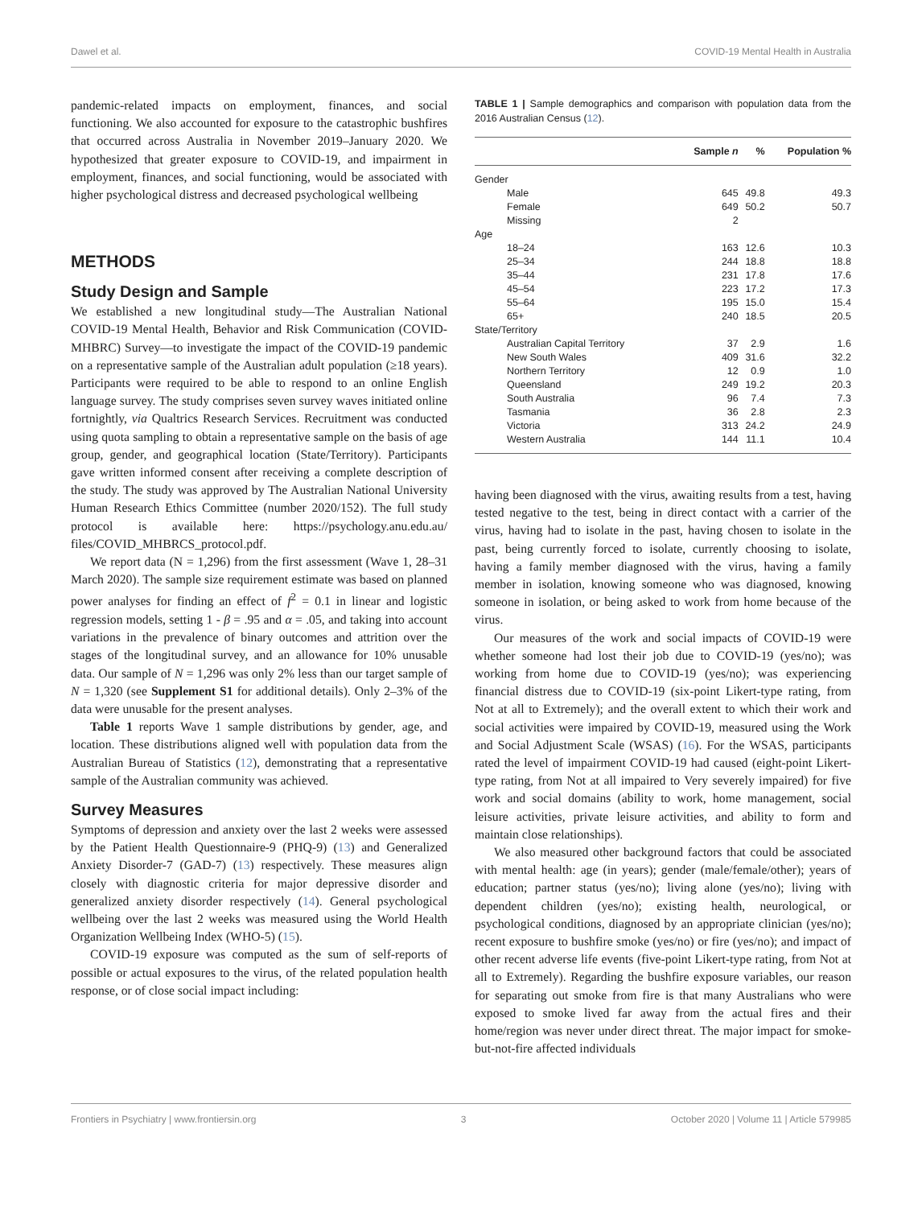Dawel et al. COVID-19 Mental Health in Australia
pandemic-related impacts on employment, finances, and social functioning. We also accounted for exposure to the catastrophic bushfires that occurred across Australia in November 2019–January 2020. We hypothesized that greater exposure to COVID-19, and impairment in employment, finances, and social functioning, would be associated with higher psychological distress and decreased psychological wellbeing
METHODS
Study Design and Sample
We established a new longitudinal study—The Australian National COVID-19 Mental Health, Behavior and Risk Communication (COVID-MHBRC) Survey—to investigate the impact of the COVID-19 pandemic on a representative sample of the Australian adult population (≥18 years). Participants were required to be able to respond to an online English language survey. The study comprises seven survey waves initiated online fortnightly, via Qualtrics Research Services. Recruitment was conducted using quota sampling to obtain a representative sample on the basis of age group, gender, and geographical location (State/Territory). Participants gave written informed consent after receiving a complete description of the study. The study was approved by The Australian National University Human Research Ethics Committee (number 2020/152). The full study protocol is available here: https://psychology.anu.edu.au/ files/COVID_MHBRCS_protocol.pdf.
We report data (N = 1,296) from the first assessment (Wave 1, 28–31 March 2020). The sample size requirement estimate was based on planned power analyses for finding an effect of f<sup>2</sup> = 0.1 in linear and logistic regression models, setting 1 - β = .95 and α = .05, and taking into account variations in the prevalence of binary outcomes and attrition over the stages of the longitudinal survey, and an allowance for 10% unusable data. Our sample of N = 1,296 was only 2% less than our target sample of N = 1,320 (see Supplement S1 for additional details). Only 2–3% of the data were unusable for the present analyses.
Table 1 reports Wave 1 sample distributions by gender, age, and location. These distributions aligned well with population data from the Australian Bureau of Statistics (12), demonstrating that a representative sample of the Australian community was achieved.
Survey Measures
Symptoms of depression and anxiety over the last 2 weeks were assessed by the Patient Health Questionnaire-9 (PHQ-9) (13) and Generalized Anxiety Disorder-7 (GAD-7) (13) respectively. These measures align closely with diagnostic criteria for major depressive disorder and generalized anxiety disorder respectively (14). General psychological wellbeing over the last 2 weeks was measured using the World Health Organization Wellbeing Index (WHO-5) (15).
COVID-19 exposure was computed as the sum of self-reports of possible or actual exposures to the virus, of the related population health response, or of close social impact including:
TABLE 1 | Sample demographics and comparison with population data from the 2016 Australian Census (12).
| | Sample n | % | Population % |
| --- | --- | --- | --- |
| Gender | | | |
| Male | 645 | 49.8 | 49.3 |
| Female | 649 | 50.2 | 50.7 |
| Missing | 2 | | |
| Age | | | |
| 18–24 | 163 | 12.6 | 10.3 |
| 25–34 | 244 | 18.8 | 18.8 |
| 35–44 | 231 | 17.8 | 17.6 |
| 45–54 | 223 | 17.2 | 17.3 |
| 55–64 | 195 | 15.0 | 15.4 |
| 65+ | 240 | 18.5 | 20.5 |
| State/Territory | | | |
| Australian Capital Territory | 37 | 2.9 | 1.6 |
| New South Wales | 409 | 31.6 | 32.2 |
| Northern Territory | 12 | 0.9 | 1.0 |
| Queensland | 249 | 19.2 | 20.3 |
| South Australia | 96 | 7.4 | 7.3 |
| Tasmania | 36 | 2.8 | 2.3 |
| Victoria | 313 | 24.2 | 24.9 |
| Western Australia | 144 | 11.1 | 10.4 |
having been diagnosed with the virus, awaiting results from a test, having tested negative to the test, being in direct contact with a carrier of the virus, having had to isolate in the past, having chosen to isolate in the past, being currently forced to isolate, currently choosing to isolate, having a family member diagnosed with the virus, having a family member in isolation, knowing someone who was diagnosed, knowing someone in isolation, or being asked to work from home because of the virus.
Our measures of the work and social impacts of COVID-19 were whether someone had lost their job due to COVID-19 (yes/no); was working from home due to COVID-19 (yes/no); was experiencing financial distress due to COVID-19 (six-point Likert-type rating, from Not at all to Extremely); and the overall extent to which their work and social activities were impaired by COVID-19, measured using the Work and Social Adjustment Scale (WSAS) (16). For the WSAS, participants rated the level of impairment COVID-19 had caused (eight-point Likert-type rating, from Not at all impaired to Very severely impaired) for five work and social domains (ability to work, home management, social leisure activities, private leisure activities, and ability to form and maintain close relationships).
We also measured other background factors that could be associated with mental health: age (in years); gender (male/female/other); years of education; partner status (yes/no); living alone (yes/no); living with dependent children (yes/no); existing health, neurological, or psychological conditions, diagnosed by an appropriate clinician (yes/no); recent exposure to bushfire smoke (yes/no) or fire (yes/no); and impact of other recent adverse life events (five-point Likert-type rating, from Not at all to Extremely). Regarding the bushfire exposure variables, our reason for separating out smoke from fire is that many Australians who were exposed to smoke lived far away from the actual fires and their home/region was never under direct threat. The major impact for smoke-but-not-fire affected individuals
Frontiers in Psychiatry | www.frontiersin.org 3 October 2020 | Volume 11 | Article 579985